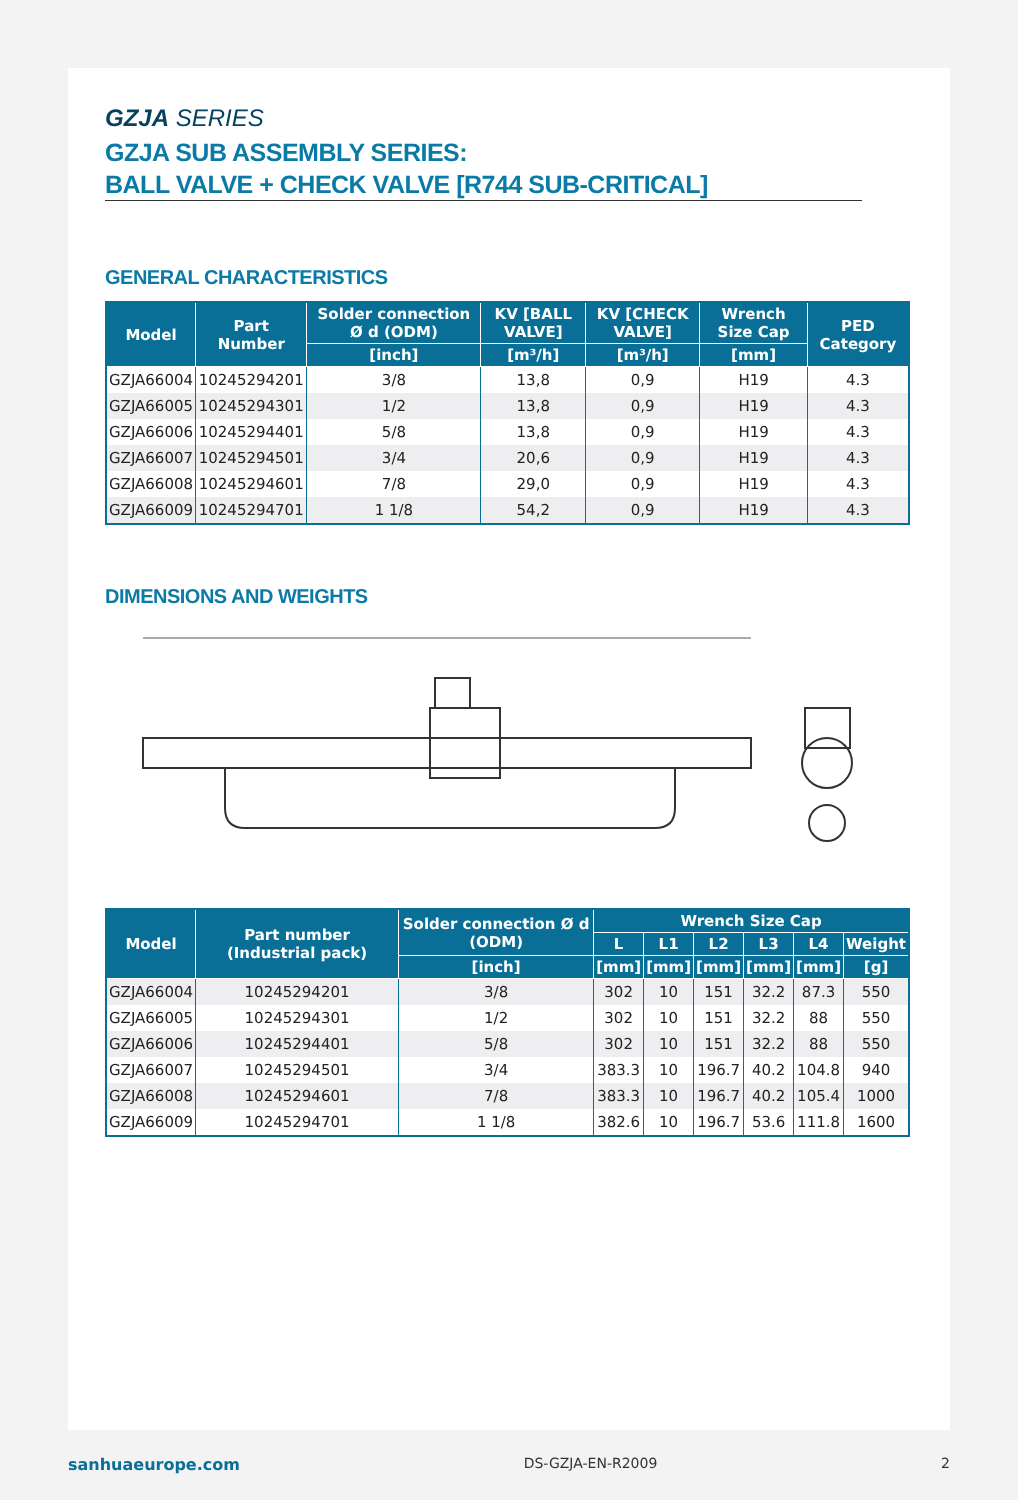GZJA SERIES
GZJA SUB ASSEMBLY SERIES:
BALL VALVE + CHECK VALVE [R744 SUB-CRITICAL]
GENERAL CHARACTERISTICS
| Model | Part Number | Solder connection Ø d (ODM) | KV [BALL VALVE] | KV [CHECK VALVE] | Wrench Size Cap | PED Category |
| --- | --- | --- | --- | --- | --- | --- |
| | | [inch] | [m³/h] | [m³/h] | [mm] | |
| GZJA66004 | 10245294201 | 3/8 | 13,8 | 0,9 | H19 | 4.3 |
| GZJA66005 | 10245294301 | 1/2 | 13,8 | 0,9 | H19 | 4.3 |
| GZJA66006 | 10245294401 | 5/8 | 13,8 | 0,9 | H19 | 4.3 |
| GZJA66007 | 10245294501 | 3/4 | 20,6 | 0,9 | H19 | 4.3 |
| GZJA66008 | 10245294601 | 7/8 | 29,0 | 0,9 | H19 | 4.3 |
| GZJA66009 | 10245294701 | 1 1/8 | 54,2 | 0,9 | H19 | 4.3 |
DIMENSIONS AND WEIGHTS
| Model | Part number (Industrial pack) | Solder connection Ø d (ODM) | Wrench Size Cap | | | | | |
| --- | --- | --- | --- | --- | --- | --- | --- | --- |
| | | | L | L1 | L2 | L3 | L4 | Weight |
| | | [inch] | [mm] | [mm] | [mm] | [mm] | [mm] | [g] |
| GZJA66004 | 10245294201 | 3/8 | 302 | 10 | 151 | 32.2 | 87.3 | 550 |
| GZJA66005 | 10245294301 | 1/2 | 302 | 10 | 151 | 32.2 | 88 | 550 |
| GZJA66006 | 10245294401 | 5/8 | 302 | 10 | 151 | 32.2 | 88 | 550 |
| GZJA66007 | 10245294501 | 3/4 | 383.3 | 10 | 196.7 | 40.2 | 104.8 | 940 |
| GZJA66008 | 10245294601 | 7/8 | 383.3 | 10 | 196.7 | 40.2 | 105.4 | 1000 |
| GZJA66009 | 10245294701 | 1 1/8 | 382.6 | 10 | 196.7 | 53.6 | 111.8 | 1600 |
sanhuaeurope.com DS-GZJA-EN-R2009 2